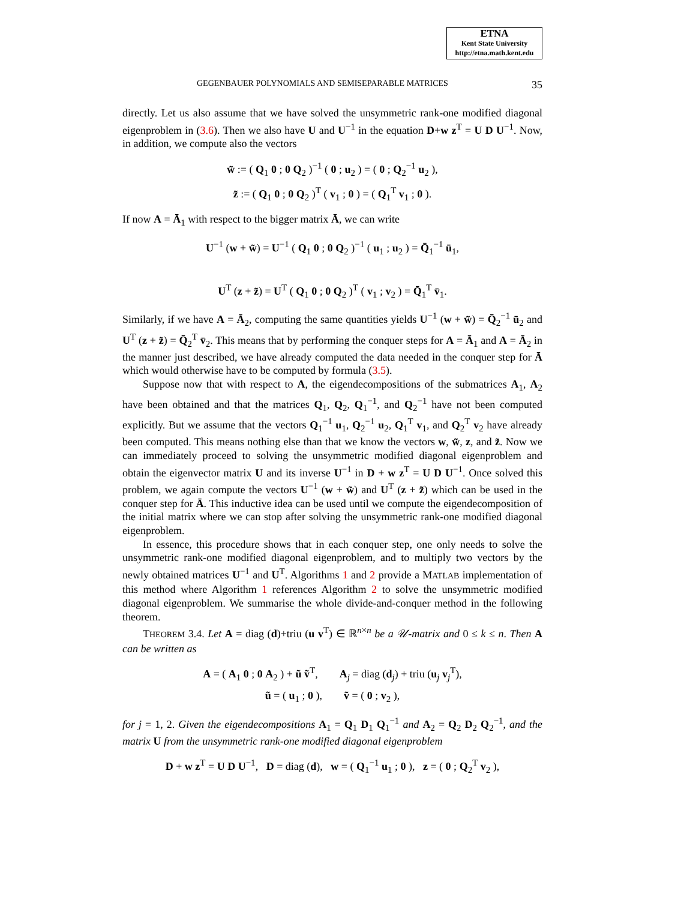ETNA
Kent State University
http://etna.math.kent.edu
GEGENBAUER POLYNOMIALS AND SEMISEPARABLE MATRICES 35
directly. Let us also assume that we have solved the unsymmetric rank-one modified diagonal eigenproblem in (3.6). Then we also have U and U<sup>−1</sup> in the equation D+w z<sup>T</sup> = U D U<sup>−1</sup>. Now, in addition, we compute also the vectors
w̃ := ( Q<sub>1</sub> 0 ; 0 Q<sub>2</sub> )<sup>−1</sup> ( 0 ; u<sub>2</sub> ) = ( 0 ; Q<sub>2</sub><sup>−1</sup> u<sub>2</sub> ),
z̃ := ( Q<sub>1</sub> 0 ; 0 Q<sub>2</sub> )<sup>T</sup> ( v<sub>1</sub> ; 0 ) = ( Q<sub>1</sub><sup>T</sup> v<sub>1</sub> ; 0 ).
If now A = Ā<sub>1</sub> with respect to the bigger matrix Ā, we can write
U<sup>−1</sup> (w + w̃) = U<sup>−1</sup> ( Q<sub>1</sub> 0 ; 0 Q<sub>2</sub> )<sup>−1</sup> ( u<sub>1</sub> ; u<sub>2</sub> ) = Q̄<sub>1</sub><sup>−1</sup> ū<sub>1</sub>,
U<sup>T</sup> (z + z̃) = U<sup>T</sup> ( Q<sub>1</sub> 0 ; 0 Q<sub>2</sub> )<sup>T</sup> ( v<sub>1</sub> ; v<sub>2</sub> ) = Q̄<sub>1</sub><sup>T</sup> v̄<sub>1</sub>.
Similarly, if we have A = Ā<sub>2</sub>, computing the same quantities yields U<sup>−1</sup> (w + w̃) = Q̄<sub>2</sub><sup>−1</sup> ū<sub>2</sub> and U<sup>T</sup> (z + z̃) = Q̄<sub>2</sub><sup>T</sup> v̄<sub>2</sub>. This means that by performing the conquer steps for A = Ā<sub>1</sub> and A = Ā<sub>2</sub> in the manner just described, we have already computed the data needed in the conquer step for Ā which would otherwise have to be computed by formula (3.5).
Suppose now that with respect to A, the eigendecompositions of the submatrices A<sub>1</sub>, A<sub>2</sub> have been obtained and that the matrices Q<sub>1</sub>, Q<sub>2</sub>, Q<sub>1</sub><sup>−1</sup>, and Q<sub>2</sub><sup>−1</sup> have not been computed explicitly. But we assume that the vectors Q<sub>1</sub><sup>−1</sup> u<sub>1</sub>, Q<sub>2</sub><sup>−1</sup> u<sub>2</sub>, Q<sub>1</sub><sup>T</sup> v<sub>1</sub>, and Q<sub>2</sub><sup>T</sup> v<sub>2</sub> have already been computed. This means nothing else than that we know the vectors w, w̃, z, and z̃. Now we can immediately proceed to solving the unsymmetric modified diagonal eigenproblem and obtain the eigenvector matrix U and its inverse U<sup>−1</sup> in D + w z<sup>T</sup> = U D U<sup>−1</sup>. Once solved this problem, we again compute the vectors U<sup>−1</sup> (w + w̃) and U<sup>T</sup> (z + z̃) which can be used in the conquer step for Ā. This inductive idea can be used until we compute the eigendecomposition of the initial matrix where we can stop after solving the unsymmetric rank-one modified diagonal eigenproblem.
In essence, this procedure shows that in each conquer step, one only needs to solve the unsymmetric rank-one modified diagonal eigenproblem, and to multiply two vectors by the newly obtained matrices U<sup>−1</sup> and U<sup>T</sup>. Algorithms 1 and 2 provide a MATLAB implementation of this method where Algorithm 1 references Algorithm 2 to solve the unsymmetric modified diagonal eigenproblem. We summarise the whole divide-and-conquer method in the following theorem.
THEOREM 3.4. Let A = diag (d)+triu (u v<sup>T</sup>) ∈ ℝ<sup>n×n</sup> be a 𝒰-matrix and 0 ≤ k ≤ n. Then A can be written as
A = ( A<sub>1</sub> 0 ; 0 A<sub>2</sub> ) + ũ ṽ<sup>T</sup>, A<sub>j</sub> = diag (d<sub>j</sub>) + triu (u<sub>j</sub> v<sub>j</sub><sup>T</sup>),
ũ = ( u<sub>1</sub> ; 0 ), ṽ = ( 0 ; v<sub>2</sub> ),
for j = 1, 2. Given the eigendecompositions A<sub>1</sub> = Q<sub>1</sub> D<sub>1</sub> Q<sub>1</sub><sup>−1</sup> and A<sub>2</sub> = Q<sub>2</sub> D<sub>2</sub> Q<sub>2</sub><sup>−1</sup>, and the matrix U from the unsymmetric rank-one modified diagonal eigenproblem
D + w z<sup>T</sup> = U D U<sup>−1</sup>, D = diag (d), w = ( Q<sub>1</sub><sup>−1</sup> u<sub>1</sub> ; 0 ), z = ( 0 ; Q<sub>2</sub><sup>T</sup> v<sub>2</sub> ),